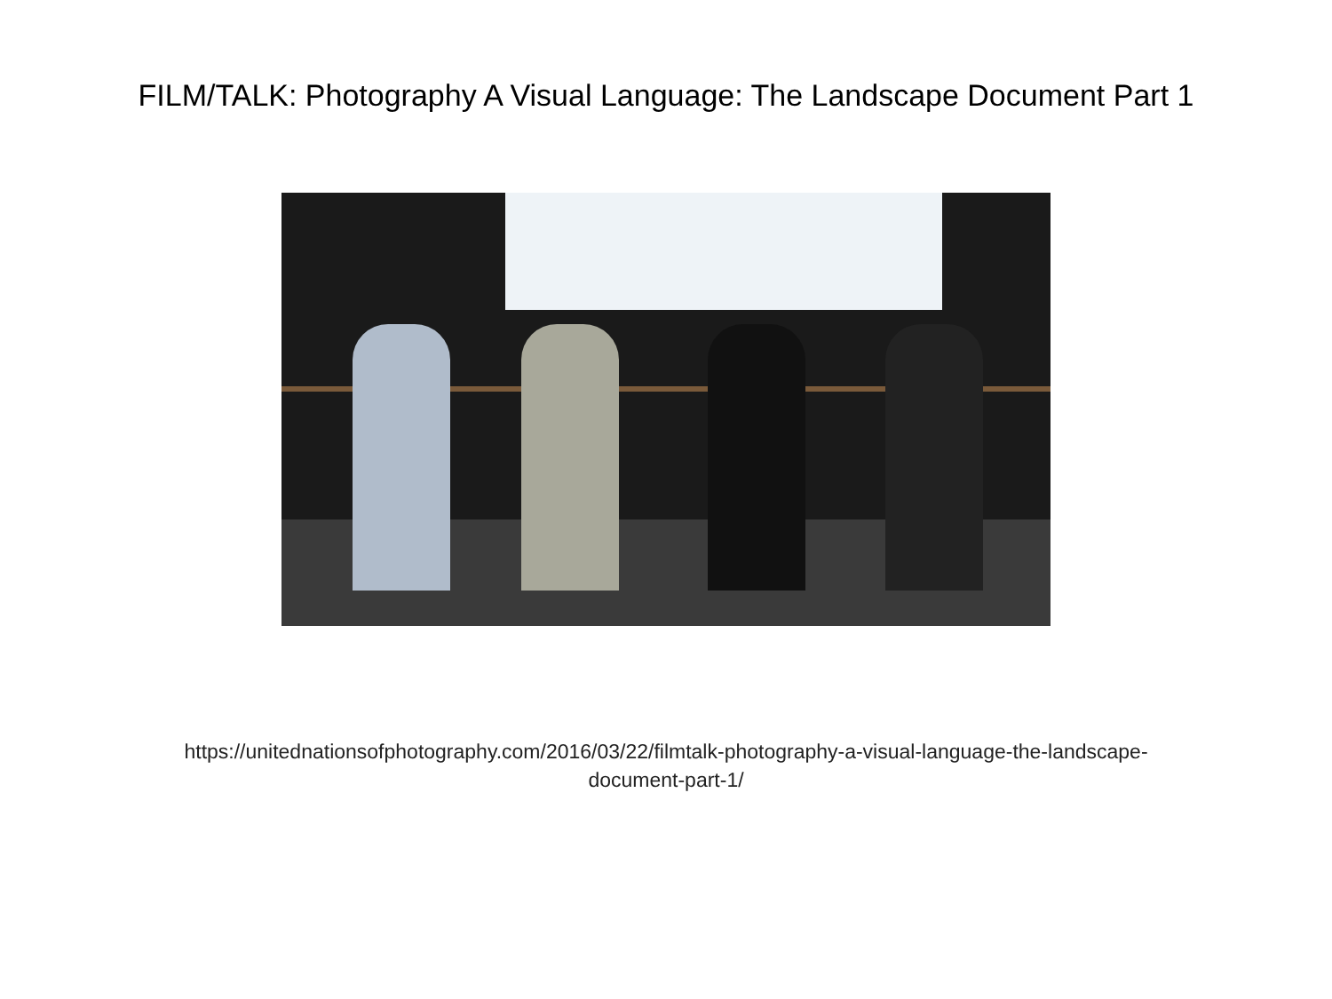FILM/TALK: Photography A Visual Language: The Landscape Document Part 1
https://unitednationsofphotography.com/2016/03/22/filmtalk-photography-a-visual-language-the-landscape-
document-part-1/